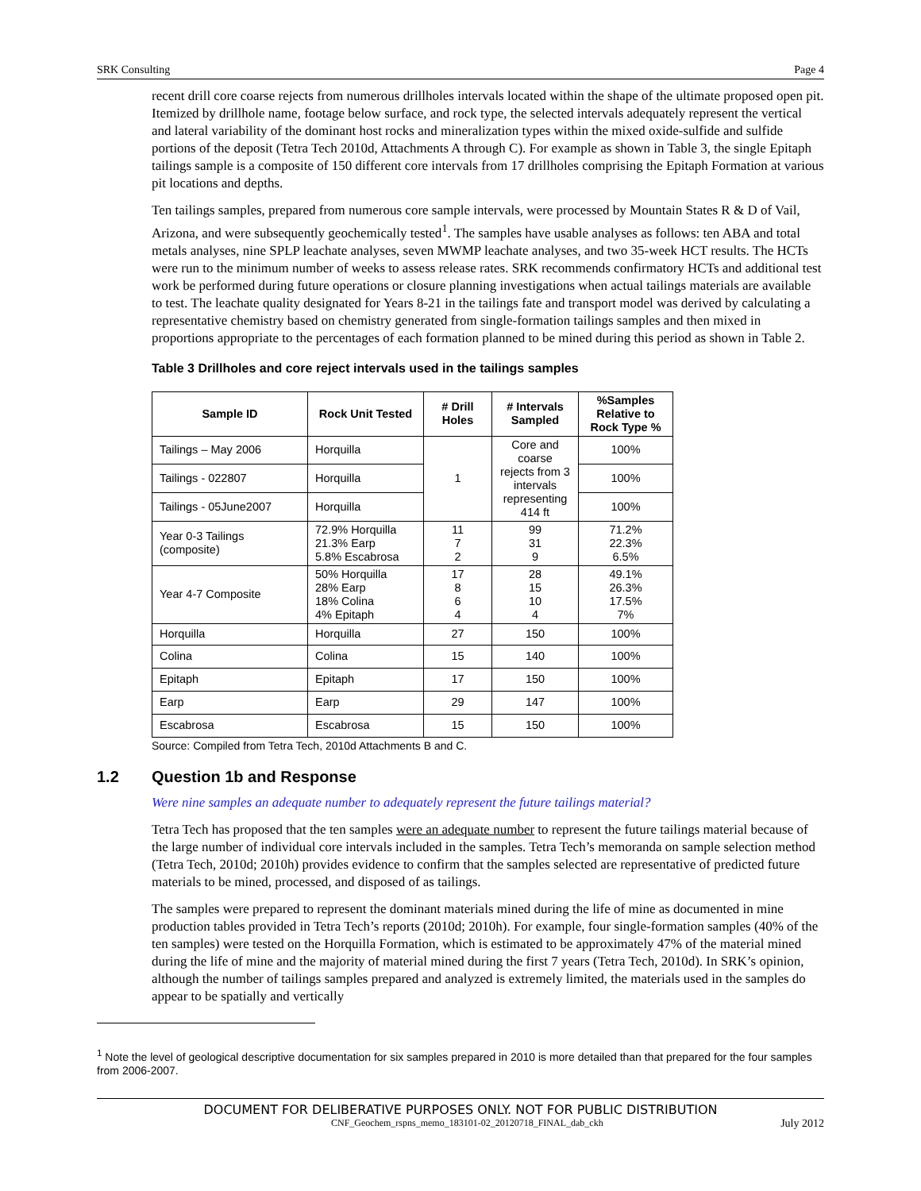SRK Consulting Page 4
recent drill core coarse rejects from numerous drillholes intervals located within the shape of the ultimate proposed open pit. Itemized by drillhole name, footage below surface, and rock type, the selected intervals adequately represent the vertical and lateral variability of the dominant host rocks and mineralization types within the mixed oxide-sulfide and sulfide portions of the deposit (Tetra Tech 2010d, Attachments A through C). For example as shown in Table 3, the single Epitaph tailings sample is a composite of 150 different core intervals from 17 drillholes comprising the Epitaph Formation at various pit locations and depths.
Ten tailings samples, prepared from numerous core sample intervals, were processed by Mountain States R & D of Vail, Arizona, and were subsequently geochemically tested<sup>1</sup>. The samples have usable analyses as follows: ten ABA and total metals analyses, nine SPLP leachate analyses, seven MWMP leachate analyses, and two 35-week HCT results. The HCTs were run to the minimum number of weeks to assess release rates. SRK recommends confirmatory HCTs and additional test work be performed during future operations or closure planning investigations when actual tailings materials are available to test. The leachate quality designated for Years 8-21 in the tailings fate and transport model was derived by calculating a representative chemistry based on chemistry generated from single-formation tailings samples and then mixed in proportions appropriate to the percentages of each formation planned to be mined during this period as shown in Table 2.
Table 3 Drillholes and core reject intervals used in the tailings samples
| Sample ID | Rock Unit Tested | # Drill Holes | # Intervals Sampled | %Samples Relative to Rock Type % |
| --- | --- | --- | --- | --- |
| Tailings – May 2006 | Horquilla | 1 | Core and coarse rejects from 3 intervals representing 414 ft | 100% |
| Tailings - 022807 | Horquilla | | | 100% |
| Tailings - 05June2007 | Horquilla | | | 100% |
| Year 0-3 Tailings (composite) | 72.9% Horquilla 21.3% Earp 5.8% Escabrosa | 11 7 2 | 99 31 9 | 71.2% 22.3% 6.5% |
| Year 4-7 Composite | 50% Horquilla 28% Earp 18% Colina 4% Epitaph | 17 8 6 4 | 28 15 10 4 | 49.1% 26.3% 17.5% 7% |
| Horquilla | Horquilla | 27 | 150 | 100% |
| Colina | Colina | 15 | 140 | 100% |
| Epitaph | Epitaph | 17 | 150 | 100% |
| Earp | Earp | 29 | 147 | 100% |
| Escabrosa | Escabrosa | 15 | 150 | 100% |
Source: Compiled from Tetra Tech, 2010d Attachments B and C.
1.2 Question 1b and Response
Were nine samples an adequate number to adequately represent the future tailings material?
Tetra Tech has proposed that the ten samples were an adequate number to represent the future tailings material because of the large number of individual core intervals included in the samples. Tetra Tech’s memoranda on sample selection method (Tetra Tech, 2010d; 2010h) provides evidence to confirm that the samples selected are representative of predicted future materials to be mined, processed, and disposed of as tailings.
The samples were prepared to represent the dominant materials mined during the life of mine as documented in mine production tables provided in Tetra Tech’s reports (2010d; 2010h). For example, four single-formation samples (40% of the ten samples) were tested on the Horquilla Formation, which is estimated to be approximately 47% of the material mined during the life of mine and the majority of material mined during the first 7 years (Tetra Tech, 2010d). In SRK’s opinion, although the number of tailings samples prepared and analyzed is extremely limited, the materials used in the samples do appear to be spatially and vertically
<sup>1</sup> Note the level of geological descriptive documentation for six samples prepared in 2010 is more detailed than that prepared for the four samples from 2006-2007.
DOCUMENT FOR DELIBERATIVE PURPOSES ONLY. NOT FOR PUBLIC DISTRIBUTION
CNF_Geochem_rspns_memo_183101-02_20120718_FINAL_dab_ckh July 2012